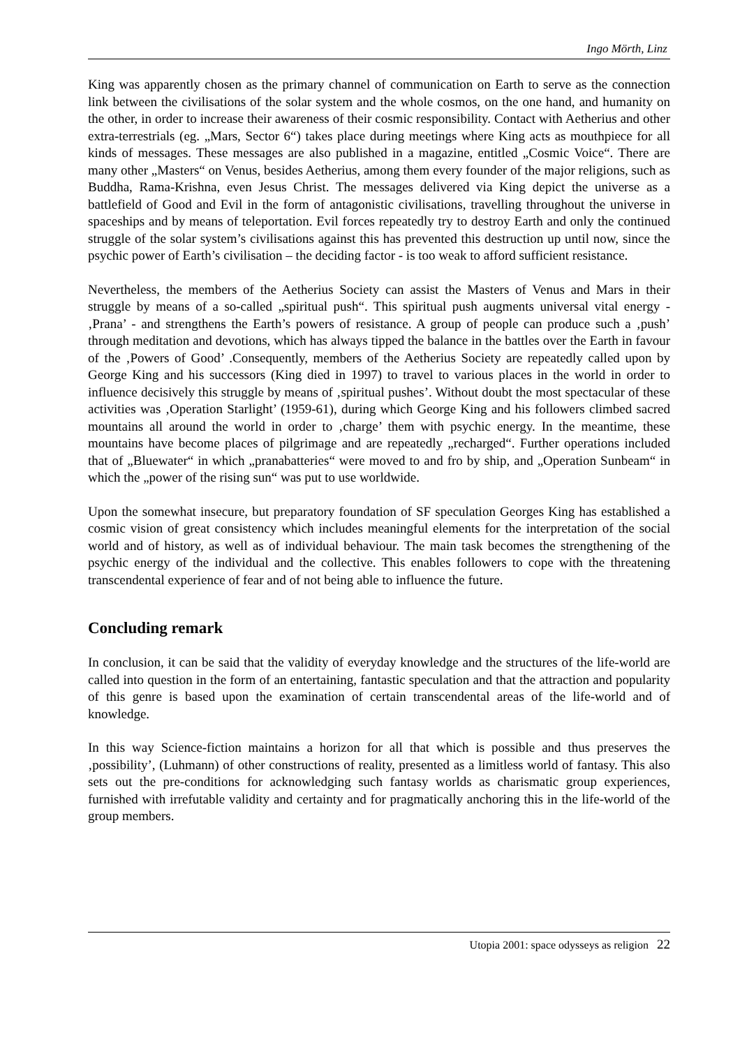Ingo Mörth, Linz
King was apparently chosen as the primary channel of communication on Earth to serve as the connection link between the civilisations of the solar system and the whole cosmos, on the one hand, and humanity on the other, in order to increase their awareness of their cosmic responsibility. Contact with Aetherius and other extra-terrestrials (eg. „Mars, Sector 6“) takes place during meetings where King acts as mouthpiece for all kinds of messages. These messages are also published in a magazine, entitled „Cosmic Voice“. There are many other „Masters“ on Venus, besides Aetherius, among them every founder of the major religions, such as Buddha, Rama-Krishna, even Jesus Christ. The messages delivered via King depict the universe as a battlefield of Good and Evil in the form of antagonistic civilisations, travelling throughout the universe in spaceships and by means of teleportation. Evil forces repeatedly try to destroy Earth and only the continued struggle of the solar system’s civilisations against this has prevented this destruction up until now, since the psychic power of Earth’s civilisation – the deciding factor - is too weak to afford sufficient resistance.
Nevertheless, the members of the Aetherius Society can assist the Masters of Venus and Mars in their struggle by means of a so-called „spiritual push“. This spiritual push augments universal vital energy - ‚Prana’ - and strengthens the Earth’s powers of resistance. A group of people can produce such a ‚push’ through meditation and devotions, which has always tipped the balance in the battles over the Earth in favour of the ‚Powers of Good’ .Consequently, members of the Aetherius Society are repeatedly called upon by George King and his successors (King died in 1997) to travel to various places in the world in order to influence decisively this struggle by means of ‚spiritual pushes’. Without doubt the most spectacular of these activities was ‚Operation Starlight’ (1959-61), during which George King and his followers climbed sacred mountains all around the world in order to ‚charge’ them with psychic energy. In the meantime, these mountains have become places of pilgrimage and are repeatedly „recharged“. Further operations included that of „Bluewater“ in which „pranabatteries“ were moved to and fro by ship, and „Operation Sunbeam“ in which the „power of the rising sun“ was put to use worldwide.
Upon the somewhat insecure, but preparatory foundation of SF speculation Georges King has established a cosmic vision of great consistency which includes meaningful elements for the interpretation of the social world and of history, as well as of individual behaviour. The main task becomes the strengthening of the psychic energy of the individual and the collective. This enables followers to cope with the threatening transcendental experience of fear and of not being able to influence the future.
Concluding remark
In conclusion, it can be said that the validity of everyday knowledge and the structures of the life-world are called into question in the form of an entertaining, fantastic speculation and that the attraction and popularity of this genre is based upon the examination of certain transcendental areas of the life-world and of knowledge.
In this way Science-fiction maintains a horizon for all that which is possible and thus preserves the ‚possibility’, (Luhmann) of other constructions of reality, presented as a limitless world of fantasy. This also sets out the pre-conditions for acknowledging such fantasy worlds as charismatic group experiences, furnished with irrefutable validity and certainty and for pragmatically anchoring this in the life-world of the group members.
Utopia 2001: space odysseys as religion 22